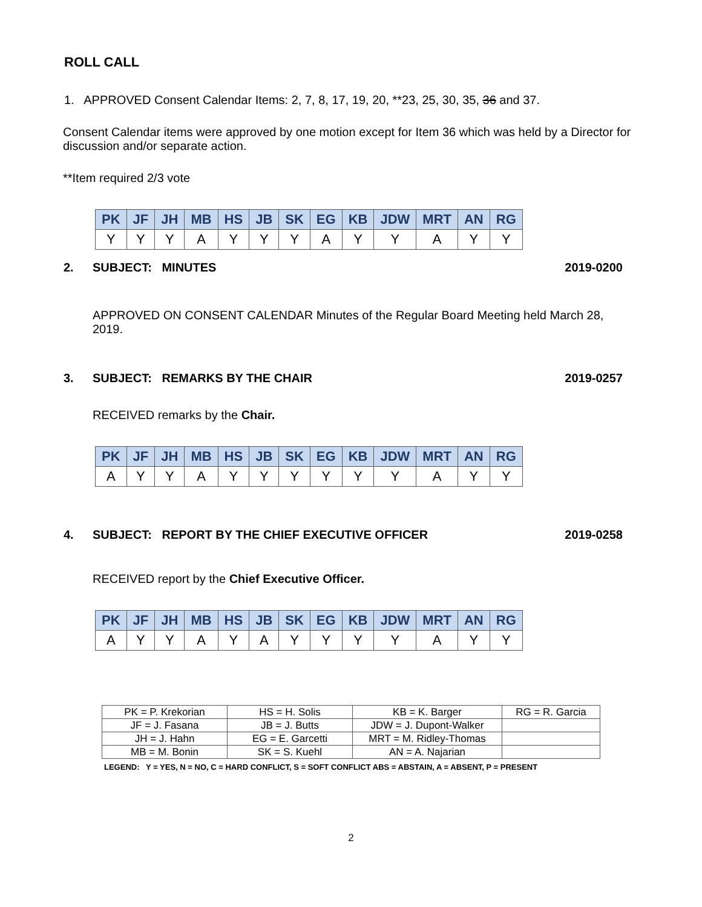ROLL CALL
1. APPROVED Consent Calendar Items: 2, 7, 8, 17, 19, 20, **23, 25, 30, 35, 36 and 37.
Consent Calendar items were approved by one motion except for Item 36 which was held by a Director for discussion and/or separate action.
**Item required 2/3 vote
| PK | JF | JH | MB | HS | JB | SK | EG | KB | JDW | MRT | AN | RG |
| --- | --- | --- | --- | --- | --- | --- | --- | --- | --- | --- | --- | --- |
| Y | Y | Y | A | Y | Y | Y | A | Y | Y | A | Y | Y |
2. SUBJECT: MINUTES 2019-0200
APPROVED ON CONSENT CALENDAR Minutes of the Regular Board Meeting held March 28, 2019.
3. SUBJECT: REMARKS BY THE CHAIR 2019-0257
RECEIVED remarks by the Chair.
| PK | JF | JH | MB | HS | JB | SK | EG | KB | JDW | MRT | AN | RG |
| --- | --- | --- | --- | --- | --- | --- | --- | --- | --- | --- | --- | --- |
| A | Y | Y | A | Y | Y | Y | Y | Y | Y | A | Y | Y |
4. SUBJECT: REPORT BY THE CHIEF EXECUTIVE OFFICER 2019-0258
RECEIVED report by the Chief Executive Officer.
| PK | JF | JH | MB | HS | JB | SK | EG | KB | JDW | MRT | AN | RG |
| --- | --- | --- | --- | --- | --- | --- | --- | --- | --- | --- | --- | --- |
| A | Y | Y | A | Y | A | Y | Y | Y | Y | A | Y | Y |
| PK = P. Krekorian | HS = H. Solis | KB = K. Barger | RG = R. Garcia |
| JF = J. Fasana | JB = J. Butts | JDW = J. Dupont-Walker | |
| JH = J. Hahn | EG = E. Garcetti | MRT = M. Ridley-Thomas | |
| MB = M. Bonin | SK = S. Kuehl | AN = A. Najarian | |
LEGEND: Y = YES, N = NO, C = HARD CONFLICT, S = SOFT CONFLICT ABS = ABSTAIN, A = ABSENT, P = PRESENT
2